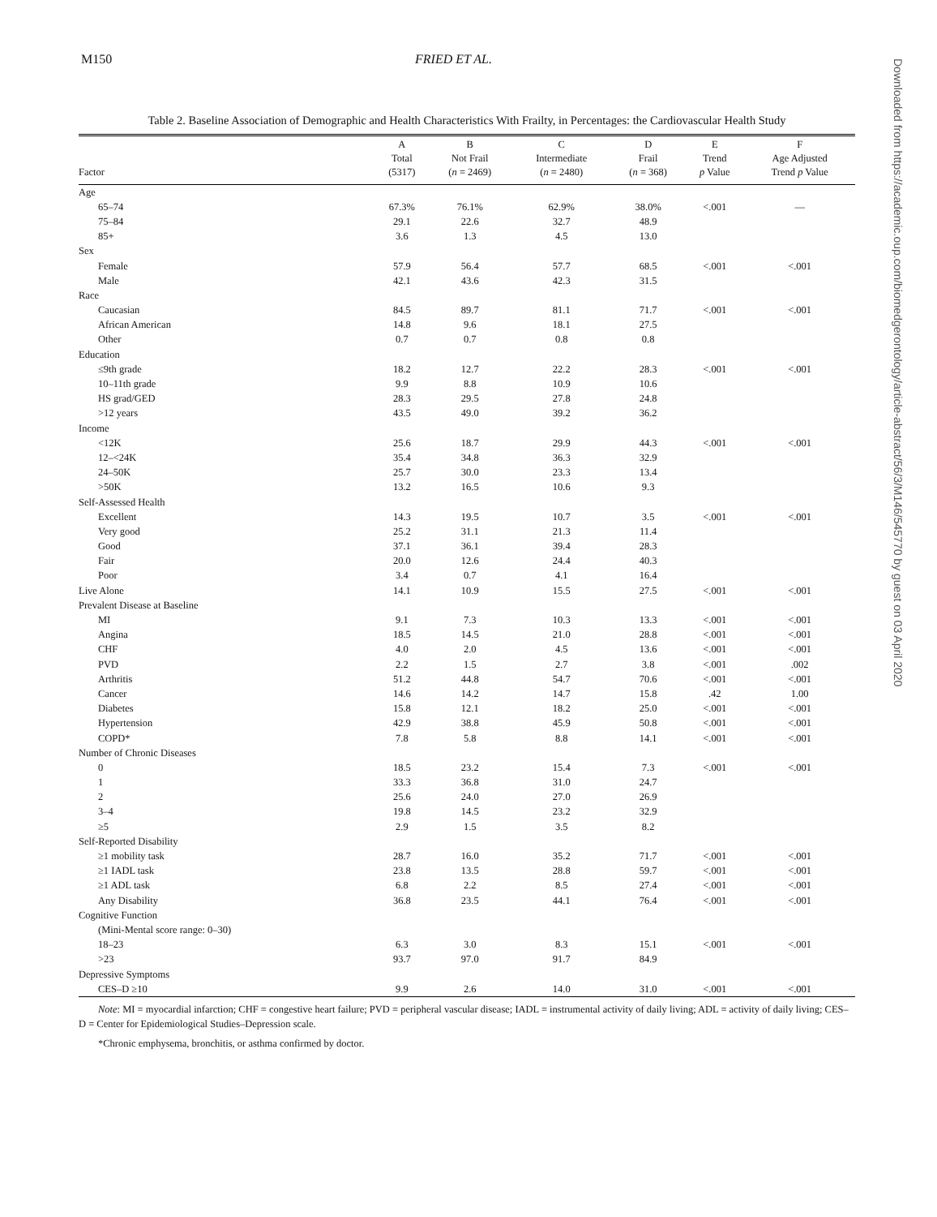M150 FRIED ET AL.
Downloaded from https://academic.oup.com/biomedgerontology/article-abstract/56/3/M146/545770 by guest on 03 April 2020
Table 2. Baseline Association of Demographic and Health Characteristics With Frailty, in Percentages: the Cardiovascular Health Study
| Factor | A Total (5317) | B Not Frail ( n = 2469) | C Intermediate ( n = 2480) | D Frail ( n = 368) | E Trend p Value | F Age Adjusted Trend p Value |
| --- | --- | --- | --- | --- | --- | --- |
| Age | | | | | | |
| 65–74 | 67.3% | 76.1% | 62.9% | 38.0% | <.001 | — |
| 75–84 | 29.1 | 22.6 | 32.7 | 48.9 | | |
| 85+ | 3.6 | 1.3 | 4.5 | 13.0 | | |
| Sex | | | | | | |
| Female | 57.9 | 56.4 | 57.7 | 68.5 | <.001 | <.001 |
| Male | 42.1 | 43.6 | 42.3 | 31.5 | | |
| Race | | | | | | |
| Caucasian | 84.5 | 89.7 | 81.1 | 71.7 | <.001 | <.001 |
| African American | 14.8 | 9.6 | 18.1 | 27.5 | | |
| Other | 0.7 | 0.7 | 0.8 | 0.8 | | |
| Education | | | | | | |
| ≤9th grade | 18.2 | 12.7 | 22.2 | 28.3 | <.001 | <.001 |
| 10–11th grade | 9.9 | 8.8 | 10.9 | 10.6 | | |
| HS grad/GED | 28.3 | 29.5 | 27.8 | 24.8 | | |
| >12 years | 43.5 | 49.0 | 39.2 | 36.2 | | |
| Income | | | | | | |
| <12K | 25.6 | 18.7 | 29.9 | 44.3 | <.001 | <.001 |
| 12–<24K | 35.4 | 34.8 | 36.3 | 32.9 | | |
| 24–50K | 25.7 | 30.0 | 23.3 | 13.4 | | |
| >50K | 13.2 | 16.5 | 10.6 | 9.3 | | |
| Self-Assessed Health | | | | | | |
| Excellent | 14.3 | 19.5 | 10.7 | 3.5 | <.001 | <.001 |
| Very good | 25.2 | 31.1 | 21.3 | 11.4 | | |
| Good | 37.1 | 36.1 | 39.4 | 28.3 | | |
| Fair | 20.0 | 12.6 | 24.4 | 40.3 | | |
| Poor | 3.4 | 0.7 | 4.1 | 16.4 | | |
| Live Alone | 14.1 | 10.9 | 15.5 | 27.5 | <.001 | <.001 |
| Prevalent Disease at Baseline | | | | | | |
| MI | 9.1 | 7.3 | 10.3 | 13.3 | <.001 | <.001 |
| Angina | 18.5 | 14.5 | 21.0 | 28.8 | <.001 | <.001 |
| CHF | 4.0 | 2.0 | 4.5 | 13.6 | <.001 | <.001 |
| PVD | 2.2 | 1.5 | 2.7 | 3.8 | <.001 | .002 |
| Arthritis | 51.2 | 44.8 | 54.7 | 70.6 | <.001 | <.001 |
| Cancer | 14.6 | 14.2 | 14.7 | 15.8 | .42 | 1.00 |
| Diabetes | 15.8 | 12.1 | 18.2 | 25.0 | <.001 | <.001 |
| Hypertension | 42.9 | 38.8 | 45.9 | 50.8 | <.001 | <.001 |
| COPD* | 7.8 | 5.8 | 8.8 | 14.1 | <.001 | <.001 |
| Number of Chronic Diseases | | | | | | |
| 0 | 18.5 | 23.2 | 15.4 | 7.3 | <.001 | <.001 |
| 1 | 33.3 | 36.8 | 31.0 | 24.7 | | |
| 2 | 25.6 | 24.0 | 27.0 | 26.9 | | |
| 3–4 | 19.8 | 14.5 | 23.2 | 32.9 | | |
| ≥5 | 2.9 | 1.5 | 3.5 | 8.2 | | |
| Self-Reported Disability | | | | | | |
| ≥1 mobility task | 28.7 | 16.0 | 35.2 | 71.7 | <.001 | <.001 |
| ≥1 IADL task | 23.8 | 13.5 | 28.8 | 59.7 | <.001 | <.001 |
| ≥1 ADL task | 6.8 | 2.2 | 8.5 | 27.4 | <.001 | <.001 |
| Any Disability | 36.8 | 23.5 | 44.1 | 76.4 | <.001 | <.001 |
| Cognitive Function | | | | | | |
| (Mini-Mental score range: 0–30) | | | | | | |
| 18–23 | 6.3 | 3.0 | 8.3 | 15.1 | <.001 | <.001 |
| >23 | 93.7 | 97.0 | 91.7 | 84.9 | | |
| Depressive Symptoms | | | | | | |
| CES–D ≥10 | 9.9 | 2.6 | 14.0 | 31.0 | <.001 | <.001 |
Note: MI = myocardial infarction; CHF = congestive heart failure; PVD = peripheral vascular disease; IADL = instrumental activity of daily living; ADL = activity of daily living; CES–D = Center for Epidemiological Studies–Depression scale.
*Chronic emphysema, bronchitis, or asthma confirmed by doctor.